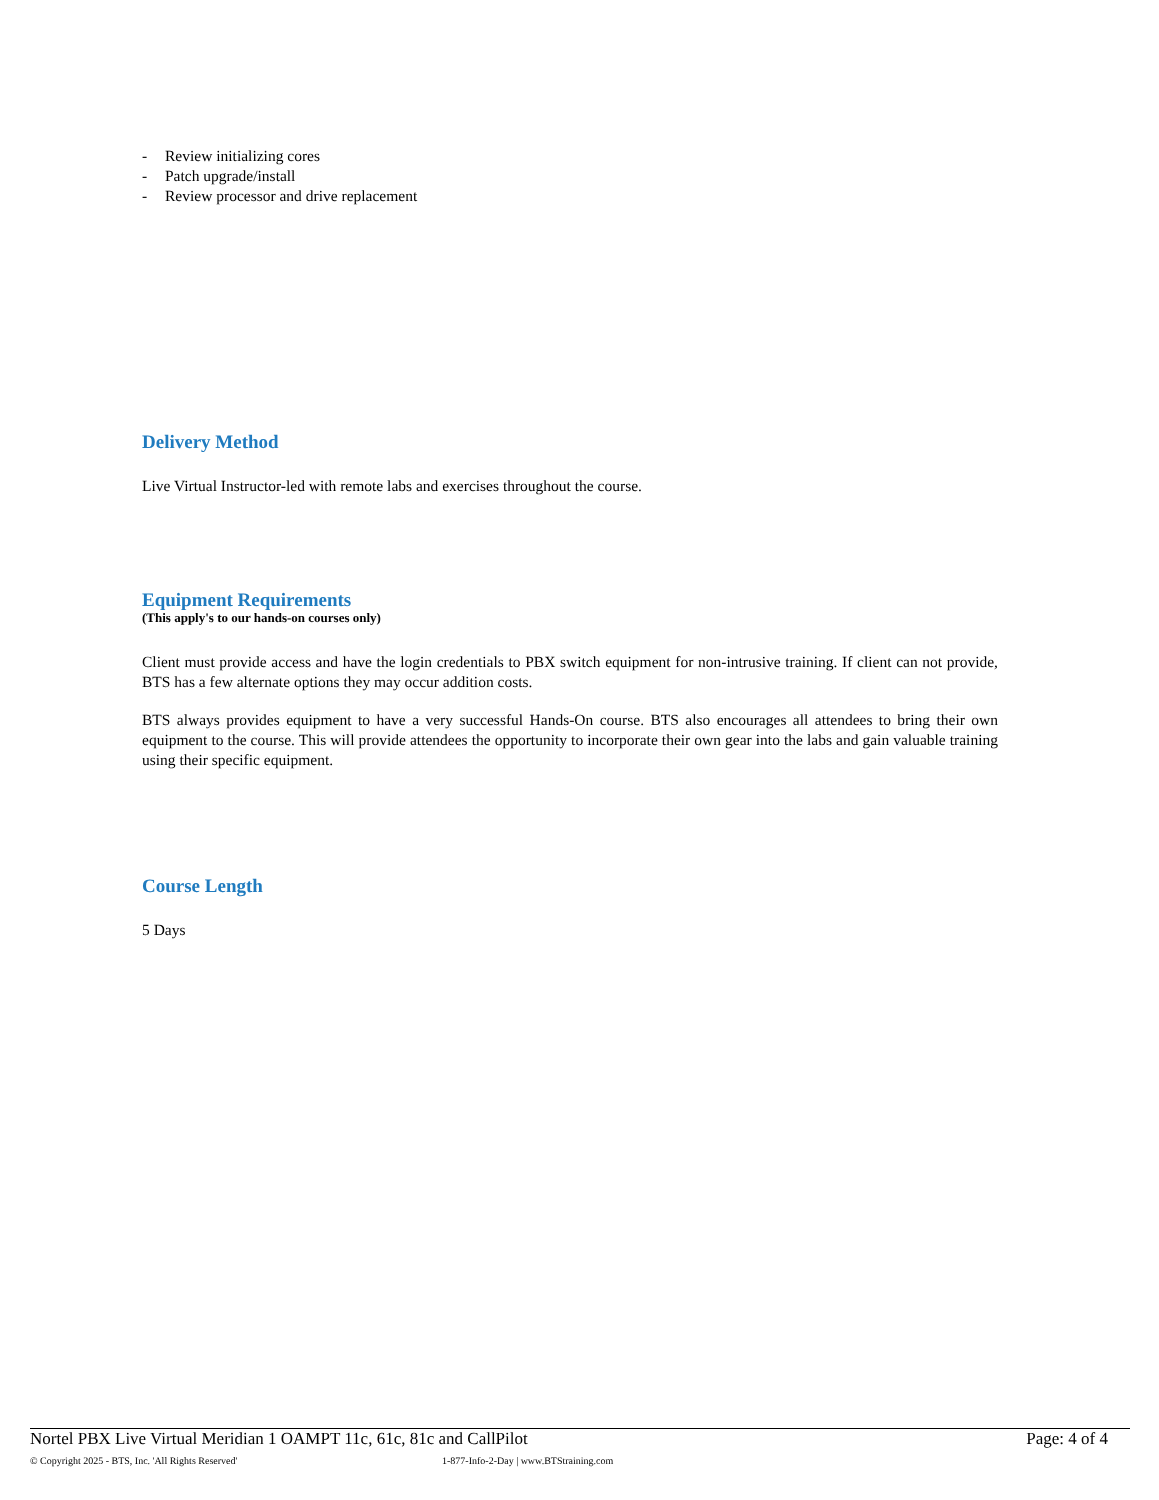- Review initializing cores
- Patch upgrade/install
- Review processor and drive replacement
Delivery Method
Live Virtual Instructor-led with remote labs and exercises throughout the course.
Equipment Requirements
(This apply's to our hands-on courses only)
Client must provide access and have the login credentials to PBX switch equipment for non-intrusive training. If client can not provide, BTS has a few alternate options they may occur addition costs.
BTS always provides equipment to have a very successful Hands-On course. BTS also encourages all attendees to bring their own equipment to the course. This will provide attendees the opportunity to incorporate their own gear into the labs and gain valuable training using their specific equipment.
Course Length
5 Days
Nortel PBX Live Virtual Meridian 1 OAMPT 11c, 61c, 81c and CallPilot Page: 4 of 4
© Copyright 2025 - BTS, Inc. 'All Rights Reserved' 1-877-Info-2-Day | www.BTStraining.com